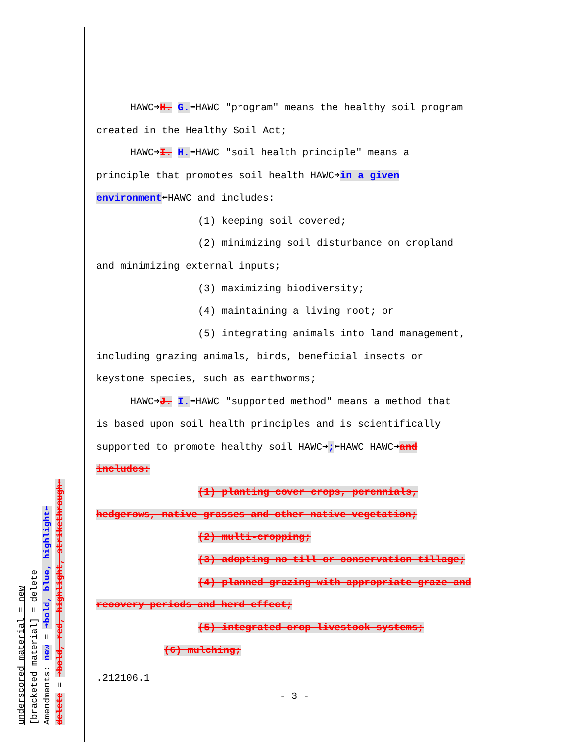HAWC➜H. G.⬅HAWC "program" means the healthy soil program
created in the Healthy Soil Act;
HAWC➜I. H.⬅HAWC "soil health principle" means a
principle that promotes soil health HAWC➜in a given
environment⬅HAWC and includes:
(1) keeping soil covered;
(2) minimizing soil disturbance on cropland
and minimizing external inputs;
(3) maximizing biodiversity;
(4) maintaining a living root; or
(5) integrating animals into land management,
including grazing animals, birds, beneficial insects or
keystone species, such as earthworms;
HAWC➜J. I.⬅HAWC "supported method" means a method that
is based upon soil health principles and is scientifically
supported to promote healthy soil HAWC➜;⬅HAWC HAWC➜and
includes:
(1) planting cover crops, perennials,
hedgerows, native grasses and other native vegetation;
(2) multi-cropping;
(3) adopting no-till or conservation tillage;
(4) planned grazing with appropriate graze and
recovery periods and herd effect;
(5) integrated crop livestock systems;
(6) mulching;
.212106.1
- 3 -
underscored material = new
[bracketed material] = delete
Amendments: new = ➜bold, blue, highlight⬅
delete = ➜bold, red, highlight, strikethrough⬅